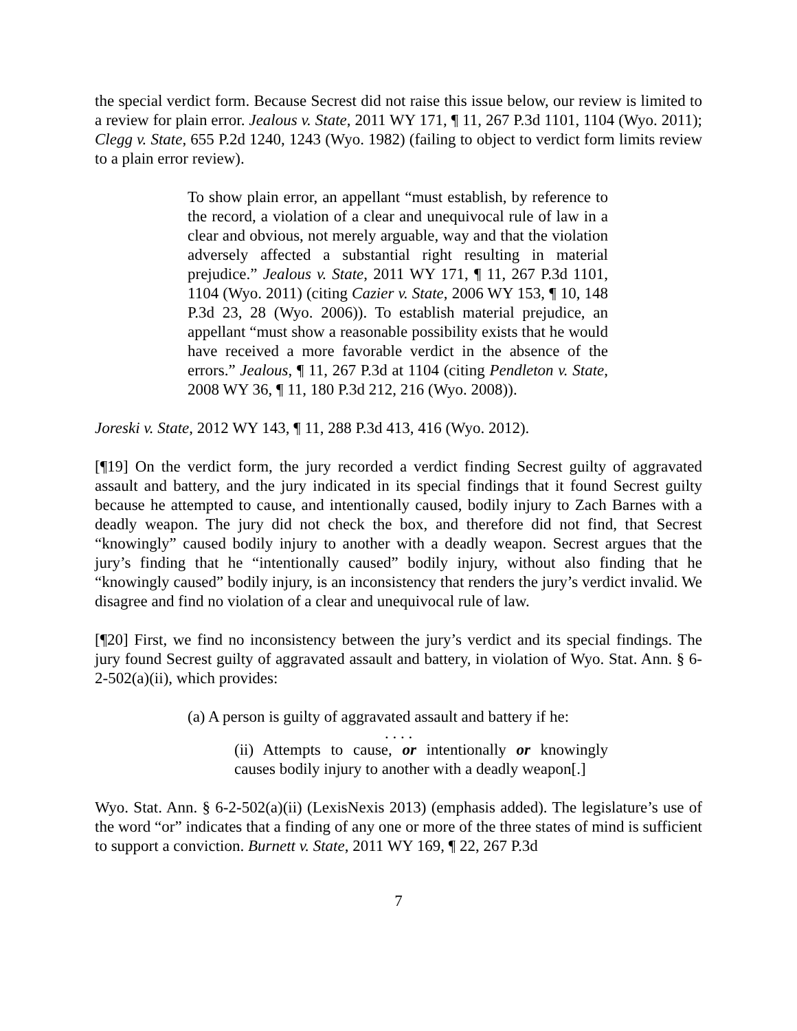the special verdict form. Because Secrest did not raise this issue below, our review is limited to a review for plain error. Jealous v. State, 2011 WY 171, ¶ 11, 267 P.3d 1101, 1104 (Wyo. 2011); Clegg v. State, 655 P.2d 1240, 1243 (Wyo. 1982) (failing to object to verdict form limits review to a plain error review).
To show plain error, an appellant “must establish, by reference to the record, a violation of a clear and unequivocal rule of law in a clear and obvious, not merely arguable, way and that the violation adversely affected a substantial right resulting in material prejudice.” Jealous v. State, 2011 WY 171, ¶ 11, 267 P.3d 1101, 1104 (Wyo. 2011) (citing Cazier v. State, 2006 WY 153, ¶ 10, 148 P.3d 23, 28 (Wyo. 2006)). To establish material prejudice, an appellant “must show a reasonable possibility exists that he would have received a more favorable verdict in the absence of the errors.” Jealous, ¶ 11, 267 P.3d at 1104 (citing Pendleton v. State, 2008 WY 36, ¶ 11, 180 P.3d 212, 216 (Wyo. 2008)).
Joreski v. State, 2012 WY 143, ¶ 11, 288 P.3d 413, 416 (Wyo. 2012).
[¶19] On the verdict form, the jury recorded a verdict finding Secrest guilty of aggravated assault and battery, and the jury indicated in its special findings that it found Secrest guilty because he attempted to cause, and intentionally caused, bodily injury to Zach Barnes with a deadly weapon. The jury did not check the box, and therefore did not find, that Secrest “knowingly” caused bodily injury to another with a deadly weapon. Secrest argues that the jury’s finding that he “intentionally caused” bodily injury, without also finding that he “knowingly caused” bodily injury, is an inconsistency that renders the jury’s verdict invalid. We disagree and find no violation of a clear and unequivocal rule of law.
[¶20] First, we find no inconsistency between the jury’s verdict and its special findings. The jury found Secrest guilty of aggravated assault and battery, in violation of Wyo. Stat. Ann. § 6-2-502(a)(ii), which provides:
(a) A person is guilty of aggravated assault and battery if he:
. . . .
(ii) Attempts to cause, or intentionally or knowingly causes bodily injury to another with a deadly weapon[.]
Wyo. Stat. Ann. § 6-2-502(a)(ii) (LexisNexis 2013) (emphasis added). The legislature’s use of the word “or” indicates that a finding of any one or more of the three states of mind is sufficient to support a conviction. Burnett v. State, 2011 WY 169, ¶ 22, 267 P.3d
7